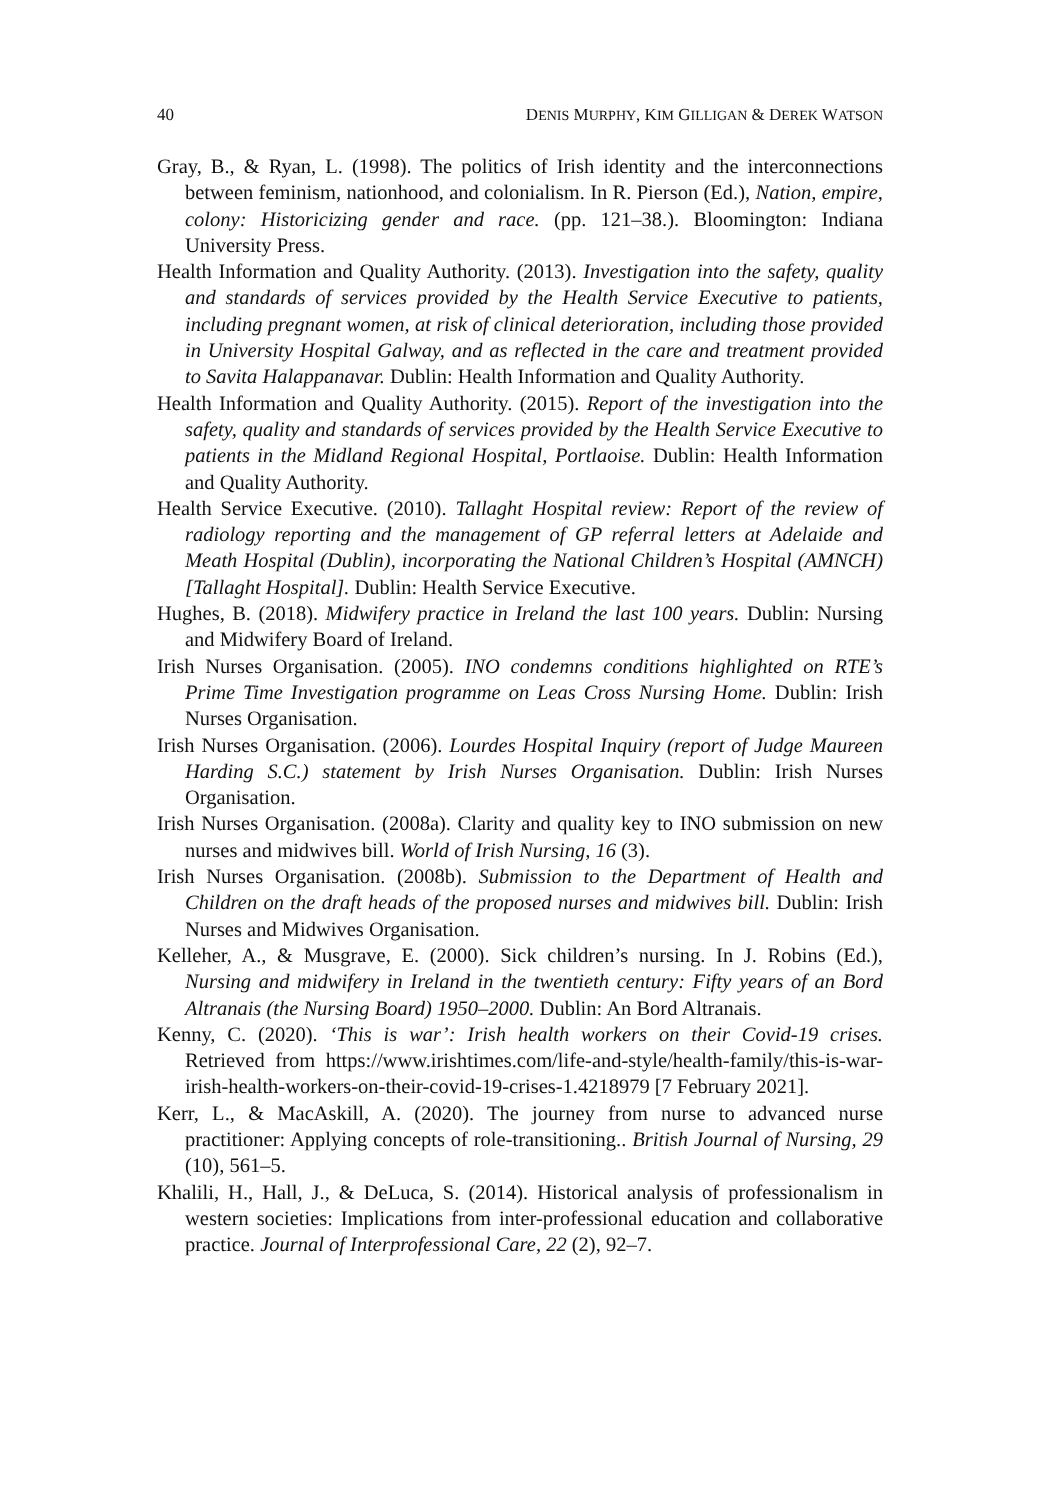40 DENIS MURPHY, KIM GILLIGAN & DEREK WATSON
Gray, B., & Ryan, L. (1998). The politics of Irish identity and the interconnections between feminism, nationhood, and colonialism. In R. Pierson (Ed.), Nation, empire, colony: Historicizing gender and race. (pp. 121–38.). Bloomington: Indiana University Press.
Health Information and Quality Authority. (2013). Investigation into the safety, quality and standards of services provided by the Health Service Executive to patients, including pregnant women, at risk of clinical deterioration, including those provided in University Hospital Galway, and as reflected in the care and treatment provided to Savita Halappanavar. Dublin: Health Information and Quality Authority.
Health Information and Quality Authority. (2015). Report of the investigation into the safety, quality and standards of services provided by the Health Service Executive to patients in the Midland Regional Hospital, Portlaoise. Dublin: Health Information and Quality Authority.
Health Service Executive. (2010). Tallaght Hospital review: Report of the review of radiology reporting and the management of GP referral letters at Adelaide and Meath Hospital (Dublin), incorporating the National Children’s Hospital (AMNCH) [Tallaght Hospital]. Dublin: Health Service Executive.
Hughes, B. (2018). Midwifery practice in Ireland the last 100 years. Dublin: Nursing and Midwifery Board of Ireland.
Irish Nurses Organisation. (2005). INO condemns conditions highlighted on RTE’s Prime Time Investigation programme on Leas Cross Nursing Home. Dublin: Irish Nurses Organisation.
Irish Nurses Organisation. (2006). Lourdes Hospital Inquiry (report of Judge Maureen Harding S.C.) statement by Irish Nurses Organisation. Dublin: Irish Nurses Organisation.
Irish Nurses Organisation. (2008a). Clarity and quality key to INO submission on new nurses and midwives bill. World of Irish Nursing, 16 (3).
Irish Nurses Organisation. (2008b). Submission to the Department of Health and Children on the draft heads of the proposed nurses and midwives bill. Dublin: Irish Nurses and Midwives Organisation.
Kelleher, A., & Musgrave, E. (2000). Sick children’s nursing. In J. Robins (Ed.), Nursing and midwifery in Ireland in the twentieth century: Fifty years of an Bord Altranais (the Nursing Board) 1950–2000. Dublin: An Bord Altranais.
Kenny, C. (2020). ‘This is war’: Irish health workers on their Covid-19 crises. Retrieved from https://www.irishtimes.com/life-and-style/health-family/this-is-war-irish-health-workers-on-their-covid-19-crises-1.4218979 [7 February 2021].
Kerr, L., & MacAskill, A. (2020). The journey from nurse to advanced nurse practitioner: Applying concepts of role-transitioning.. British Journal of Nursing, 29 (10), 561–5.
Khalili, H., Hall, J., & DeLuca, S. (2014). Historical analysis of professionalism in western societies: Implications from inter-professional education and collaborative practice. Journal of Interprofessional Care, 22 (2), 92–7.